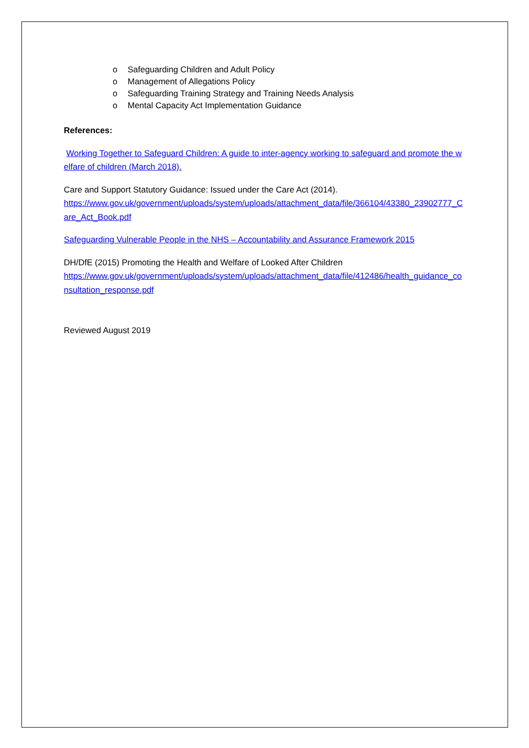o Safeguarding Children and Adult Policy
o Management of Allegations Policy
o Safeguarding Training Strategy and Training Needs Analysis
o Mental Capacity Act Implementation Guidance
References:
Working Together to Safeguard Children: A guide to inter-agency working to safeguard and promote the welfare of children (March 2018).
Care and Support Statutory Guidance: Issued under the Care Act (2014).
https://www.gov.uk/government/uploads/system/uploads/attachment_data/file/366104/43380_23902777_Care_Act_Book.pdf
Safeguarding Vulnerable People in the NHS – Accountability and Assurance Framework 2015
DH/DfE (2015) Promoting the Health and Welfare of Looked After Children
https://www.gov.uk/government/uploads/system/uploads/attachment_data/file/412486/health_guidance_consultation_response.pdf
Reviewed August 2019